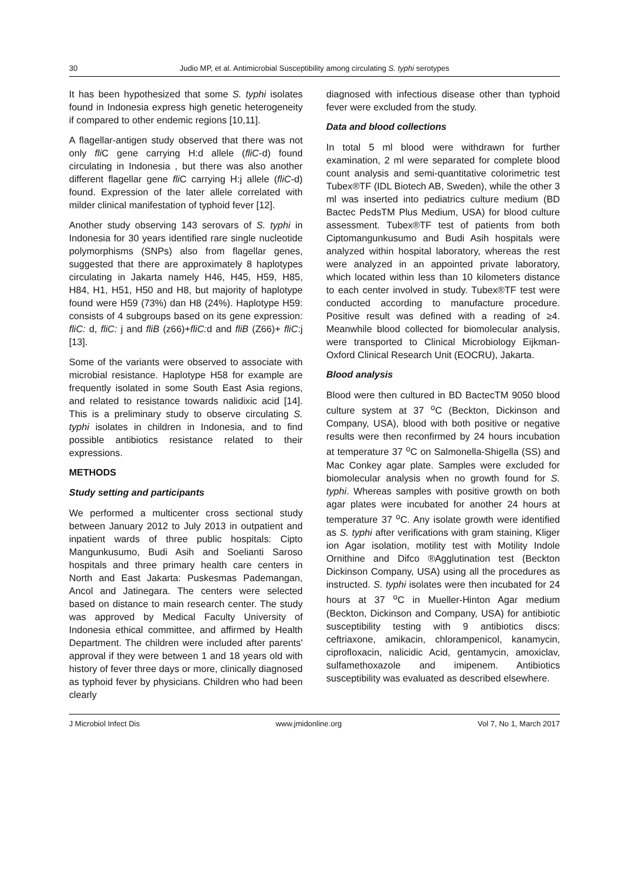30 Judio MP, et al. Antimicrobial Susceptibility among circulating S. typhi serotypes
It has been hypothesized that some S. typhi isolates found in Indonesia express high genetic heterogeneity if compared to other endemic regions [10,11].
A flagellar-antigen study observed that there was not only fli C gene carrying H:d allele (fliC-d) found circulating in Indonesia , but there was also another different flagellar gene fli C carrying H:j allele (fliC-d) found. Expression of the later allele correlated with milder clinical manifestation of typhoid fever [12].
Another study observing 143 serovars of S. typhi in Indonesia for 30 years identified rare single nucleotide polymorphisms (SNPs) also from flagellar genes, suggested that there are approximately 8 haplotypes circulating in Jakarta namely H46, H45, H59, H85, H84, H1, H51, H50 and H8, but majority of haplotype found were H59 (73%) dan H8 (24%). Haplotype H59: consists of 4 subgroups based on its gene expression: fliC: d, fliC: j and fliB (z66)+fliC: d and fliB (Z66)+ fliC:j [13].
Some of the variants were observed to associate with microbial resistance. Haplotype H58 for example are frequently isolated in some South East Asia regions, and related to resistance towards nalidixic acid [14]. This is a preliminary study to observe circulating S. typhi isolates in children in Indonesia, and to find possible antibiotics resistance related to their expressions.
METHODS
Study setting and participants
We performed a multicenter cross sectional study between January 2012 to July 2013 in outpatient and inpatient wards of three public hospitals: Cipto Mangunkusumo, Budi Asih and Soelianti Saroso hospitals and three primary health care centers in North and East Jakarta: Puskesmas Pademangan, Ancol and Jatinegara. The centers were selected based on distance to main research center. The study was approved by Medical Faculty University of Indonesia ethical committee, and affirmed by Health Department. The children were included after parents' approval if they were between 1 and 18 years old with history of fever three days or more, clinically diagnosed as typhoid fever by physicians. Children who had been clearly
diagnosed with infectious disease other than typhoid fever were excluded from the study.
Data and blood collections
In total 5 ml blood were withdrawn for further examination, 2 ml were separated for complete blood count analysis and semi-quantitative colorimetric test Tubex®TF (IDL Biotech AB, Sweden), while the other 3 ml was inserted into pediatrics culture medium (BD Bactec PedsTM Plus Medium, USA) for blood culture assessment. Tubex®TF test of patients from both Ciptomangunkusumo and Budi Asih hospitals were analyzed within hospital laboratory, whereas the rest were analyzed in an appointed private laboratory, which located within less than 10 kilometers distance to each center involved in study. Tubex®TF test were conducted according to manufacture procedure. Positive result was defined with a reading of ≥4. Meanwhile blood collected for biomolecular analysis, were transported to Clinical Microbiology Eijkman-Oxford Clinical Research Unit (EOCRU), Jakarta.
Blood analysis
Blood were then cultured in BD BactecTM 9050 blood culture system at 37 <sup>o</sup>C (Beckton, Dickinson and Company, USA), blood with both positive or negative results were then reconfirmed by 24 hours incubation at temperature 37 <sup>o</sup>C on Salmonella-Shigella (SS) and Mac Conkey agar plate. Samples were excluded for biomolecular analysis when no growth found for S. typhi. Whereas samples with positive growth on both agar plates were incubated for another 24 hours at temperature 37 <sup>o</sup>C. Any isolate growth were identified as S. typhi after verifications with gram staining, Kliger ion Agar isolation, motility test with Motility Indole Ornithine and Difco ®Agglutination test (Beckton Dickinson Company, USA) using all the procedures as instructed. S. typhi isolates were then incubated for 24 hours at 37 <sup>o</sup>C in Mueller-Hinton Agar medium (Beckton, Dickinson and Company, USA) for antibiotic susceptibility testing with 9 antibiotics discs: ceftriaxone, amikacin, chlorampenicol, kanamycin, ciprofloxacin, nalicidic Acid, gentamycin, amoxiclav, sulfamethoxazole and imipenem. Antibiotics susceptibility was evaluated as described elsewhere.
J Microbiol Infect Dis www.jmidonline.org Vol 7, No 1, March 2017